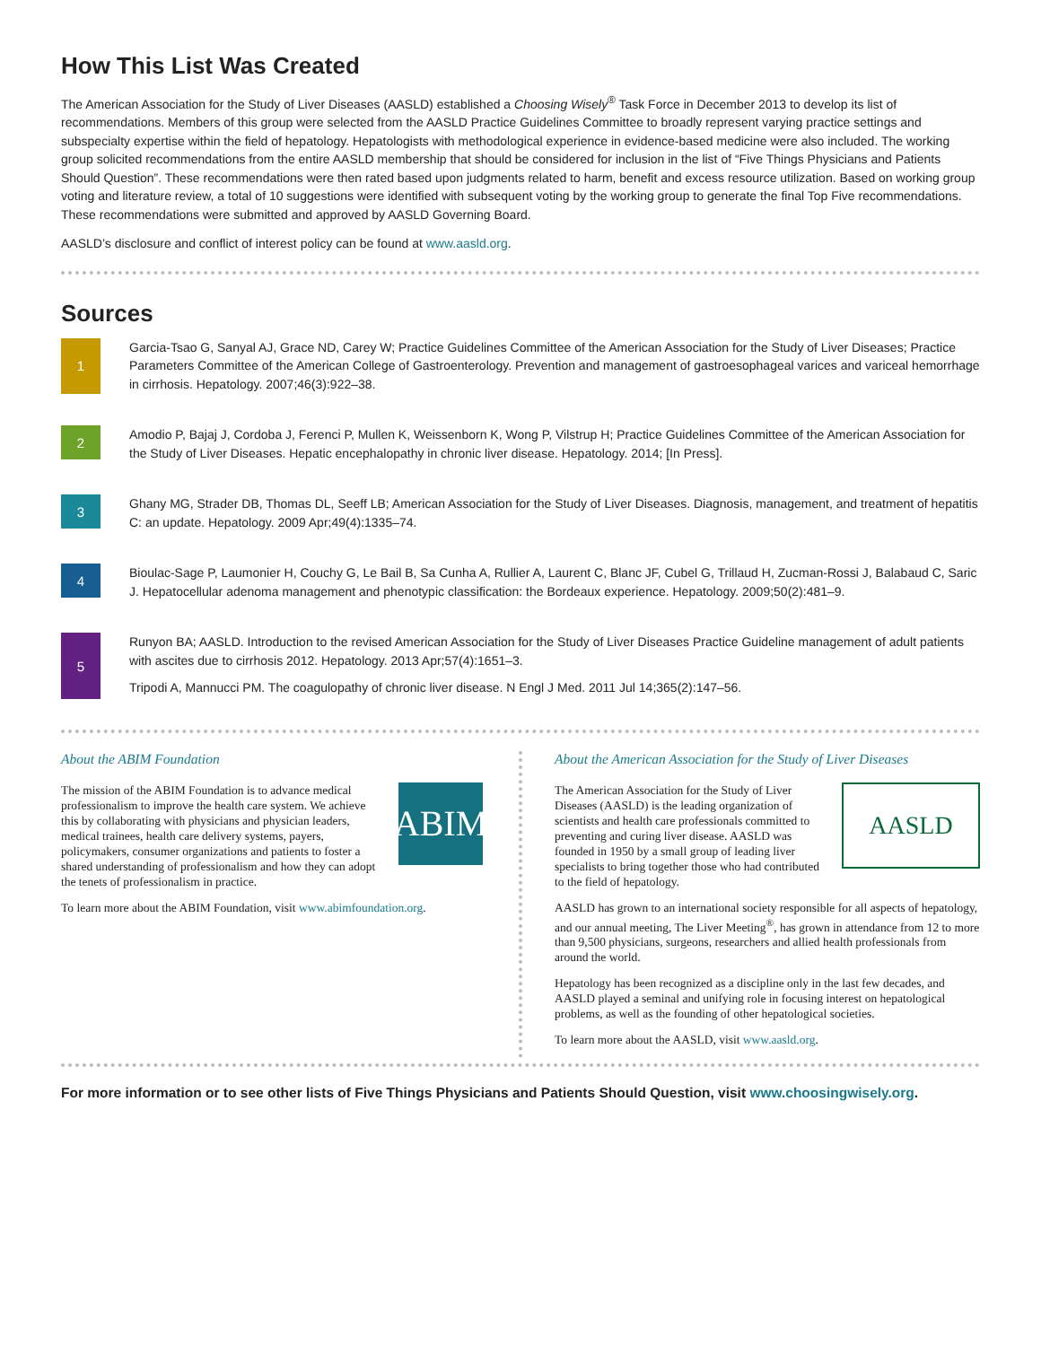How This List Was Created
The American Association for the Study of Liver Diseases (AASLD) established a Choosing Wisely<sup>®</sup> Task Force in December 2013 to develop its list of recommendations. Members of this group were selected from the AASLD Practice Guidelines Committee to broadly represent varying practice settings and subspecialty expertise within the field of hepatology. Hepatologists with methodological experience in evidence-based medicine were also included. The working group solicited recommendations from the entire AASLD membership that should be considered for inclusion in the list of “Five Things Physicians and Patients Should Question”. These recommendations were then rated based upon judgments related to harm, benefit and excess resource utilization. Based on working group voting and literature review, a total of 10 suggestions were identified with subsequent voting by the working group to generate the final Top Five recommendations. These recommendations were submitted and approved by AASLD Governing Board.
AASLD’s disclosure and conflict of interest policy can be found at www.aasld.org.
Sources
1
Garcia-Tsao G, Sanyal AJ, Grace ND, Carey W; Practice Guidelines Committee of the American Association for the Study of Liver Diseases; Practice Parameters Committee of the American College of Gastroenterology. Prevention and management of gastroesophageal varices and variceal hemorrhage in cirrhosis. Hepatology. 2007;46(3):922–38.
2
Amodio P, Bajaj J, Cordoba J, Ferenci P, Mullen K, Weissenborn K, Wong P, Vilstrup H; Practice Guidelines Committee of the American Association for the Study of Liver Diseases. Hepatic encephalopathy in chronic liver disease. Hepatology. 2014; [In Press].
3
Ghany MG, Strader DB, Thomas DL, Seeff LB; American Association for the Study of Liver Diseases. Diagnosis, management, and treatment of hepatitis C: an update. Hepatology. 2009 Apr;49(4):1335–74.
4
Bioulac-Sage P, Laumonier H, Couchy G, Le Bail B, Sa Cunha A, Rullier A, Laurent C, Blanc JF, Cubel G, Trillaud H, Zucman-Rossi J, Balabaud C, Saric J. Hepatocellular adenoma management and phenotypic classification: the Bordeaux experience. Hepatology. 2009;50(2):481–9.
5
Runyon BA; AASLD. Introduction to the revised American Association for the Study of Liver Diseases Practice Guideline management of adult patients with ascites due to cirrhosis 2012. Hepatology. 2013 Apr;57(4):1651–3.
Tripodi A, Mannucci PM. The coagulopathy of chronic liver disease. N Engl J Med. 2011 Jul 14;365(2):147–56.
About the ABIM Foundation
ABIM
The mission of the ABIM Foundation is to advance medical professionalism to improve the health care system. We achieve this by collaborating with physicians and physician leaders, medical trainees, health care delivery systems, payers, policymakers, consumer organizations and patients to foster a shared understanding of professionalism and how they can adopt the tenets of professionalism in practice.
To learn more about the ABIM Foundation, visit www.abimfoundation.org.
About the American Association for the Study of Liver Diseases
AASLD
The American Association for the Study of Liver Diseases (AASLD) is the leading organization of scientists and health care professionals committed to preventing and curing liver disease. AASLD was founded in 1950 by a small group of leading liver specialists to bring together those who had contributed to the field of hepatology.
AASLD has grown to an international society responsible for all aspects of hepatology, and our annual meeting, The Liver Meeting<sup>®</sup>, has grown in attendance from 12 to more than 9,500 physicians, surgeons, researchers and allied health professionals from around the world.
Hepatology has been recognized as a discipline only in the last few decades, and AASLD played a seminal and unifying role in focusing interest on hepatological problems, as well as the founding of other hepatological societies.
To learn more about the AASLD, visit www.aasld.org.
For more information or to see other lists of Five Things Physicians and Patients Should Question, visit www.choosingwisely.org.